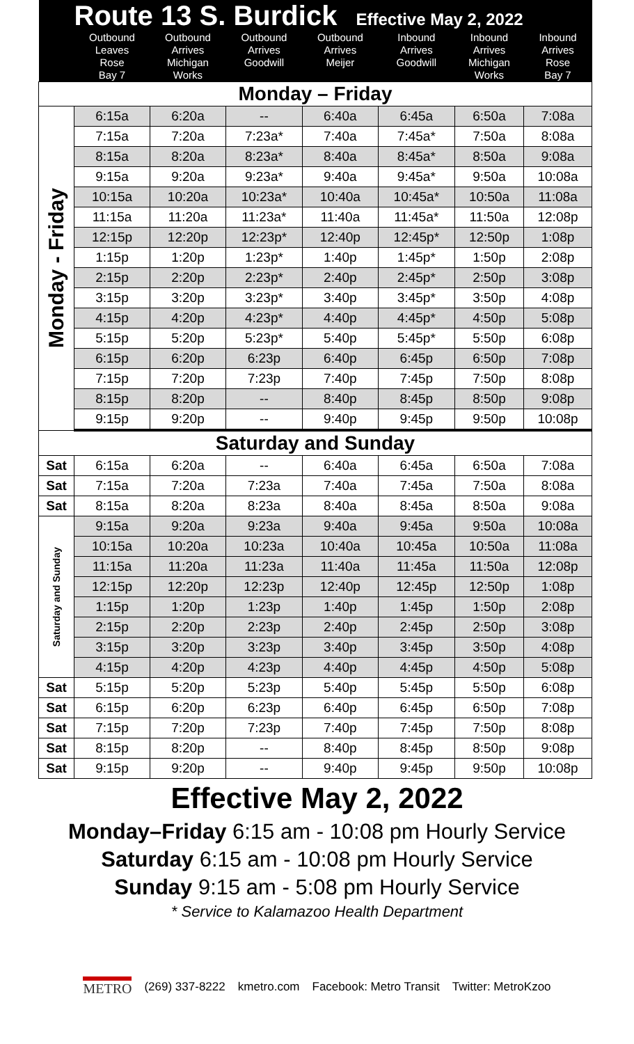| | Route 13 S. Burdick Effective May 2, 2022 | | | | | | |
| --- | --- | --- | --- | --- | --- | --- | --- |
| | Outbound Leaves Rose Bay 7 | Outbound Arrives Michigan Works | Outbound Arrives Goodwill | Outbound Arrives Meijer | Inbound Arrives Goodwill | Inbound Arrives Michigan Works | Inbound Arrives Rose Bay 7 |
| Monday – Friday | | | | | | | |
| Monday - Friday | 6:15a | 6:20a | -- | 6:40a | 6:45a | 6:50a | 7:08a |
| | 7:15a | 7:20a | 7:23a* | 7:40a | 7:45a* | 7:50a | 8:08a |
| | 8:15a | 8:20a | 8:23a* | 8:40a | 8:45a* | 8:50a | 9:08a |
| | 9:15a | 9:20a | 9:23a* | 9:40a | 9:45a* | 9:50a | 10:08a |
| | 10:15a | 10:20a | 10:23a* | 10:40a | 10:45a* | 10:50a | 11:08a |
| | 11:15a | 11:20a | 11:23a* | 11:40a | 11:45a* | 11:50a | 12:08p |
| | 12:15p | 12:20p | 12:23p* | 12:40p | 12:45p* | 12:50p | 1:08p |
| | 1:15p | 1:20p | 1:23p* | 1:40p | 1:45p* | 1:50p | 2:08p |
| | 2:15p | 2:20p | 2:23p* | 2:40p | 2:45p* | 2:50p | 3:08p |
| | 3:15p | 3:20p | 3:23p* | 3:40p | 3:45p* | 3:50p | 4:08p |
| | 4:15p | 4:20p | 4:23p* | 4:40p | 4:45p* | 4:50p | 5:08p |
| | 5:15p | 5:20p | 5:23p* | 5:40p | 5:45p* | 5:50p | 6:08p |
| | 6:15p | 6:20p | 6:23p | 6:40p | 6:45p | 6:50p | 7:08p |
| | 7:15p | 7:20p | 7:23p | 7:40p | 7:45p | 7:50p | 8:08p |
| | 8:15p | 8:20p | -- | 8:40p | 8:45p | 8:50p | 9:08p |
| | 9:15p | 9:20p | -- | 9:40p | 9:45p | 9:50p | 10:08p |
| Saturday and Sunday | | | | | | | |
| Sat | 6:15a | 6:20a | -- | 6:40a | 6:45a | 6:50a | 7:08a |
| Sat | 7:15a | 7:20a | 7:23a | 7:40a | 7:45a | 7:50a | 8:08a |
| Sat | 8:15a | 8:20a | 8:23a | 8:40a | 8:45a | 8:50a | 9:08a |
| Saturday and Sunday | 9:15a | 9:20a | 9:23a | 9:40a | 9:45a | 9:50a | 10:08a |
| | 10:15a | 10:20a | 10:23a | 10:40a | 10:45a | 10:50a | 11:08a |
| | 11:15a | 11:20a | 11:23a | 11:40a | 11:45a | 11:50a | 12:08p |
| | 12:15p | 12:20p | 12:23p | 12:40p | 12:45p | 12:50p | 1:08p |
| | 1:15p | 1:20p | 1:23p | 1:40p | 1:45p | 1:50p | 2:08p |
| | 2:15p | 2:20p | 2:23p | 2:40p | 2:45p | 2:50p | 3:08p |
| | 3:15p | 3:20p | 3:23p | 3:40p | 3:45p | 3:50p | 4:08p |
| | 4:15p | 4:20p | 4:23p | 4:40p | 4:45p | 4:50p | 5:08p |
| Sat | 5:15p | 5:20p | 5:23p | 5:40p | 5:45p | 5:50p | 6:08p |
| Sat | 6:15p | 6:20p | 6:23p | 6:40p | 6:45p | 6:50p | 7:08p |
| Sat | 7:15p | 7:20p | 7:23p | 7:40p | 7:45p | 7:50p | 8:08p |
| Sat | 8:15p | 8:20p | -- | 8:40p | 8:45p | 8:50p | 9:08p |
| Sat | 9:15p | 9:20p | -- | 9:40p | 9:45p | 9:50p | 10:08p |
Effective May 2, 2022
Monday–Friday 6:15 am - 10:08 pm Hourly Service
Saturday 6:15 am - 10:08 pm Hourly Service
Sunday 9:15 am - 5:08 pm Hourly Service
* Service to Kalamazoo Health Department
METRO (269) 337-8222 kmetro.com Facebook: Metro Transit Twitter: MetroKzoo